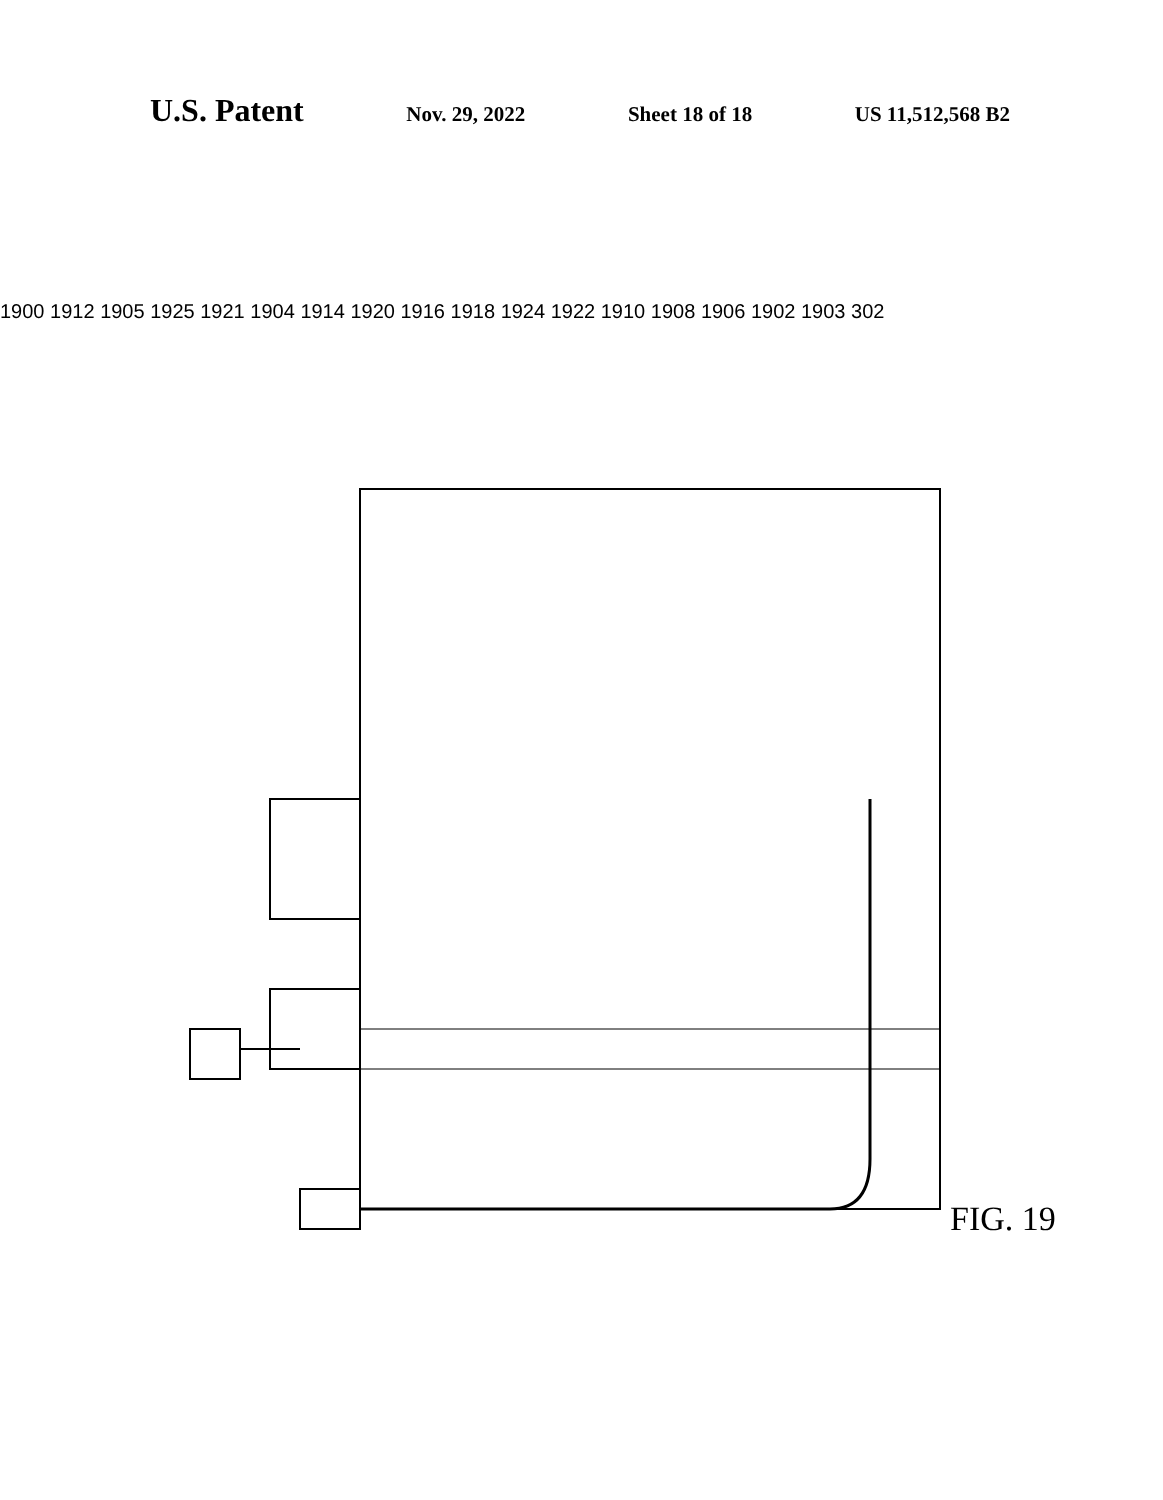U.S. Patent Nov. 29, 2022 Sheet 18 of 18 US 11,512,568 B2
1900 1912 1905 1925 1921 1904 1914 1920 1916 1918 1924 1922 1910 1908 1906 1902 1903 302
FIG. 19